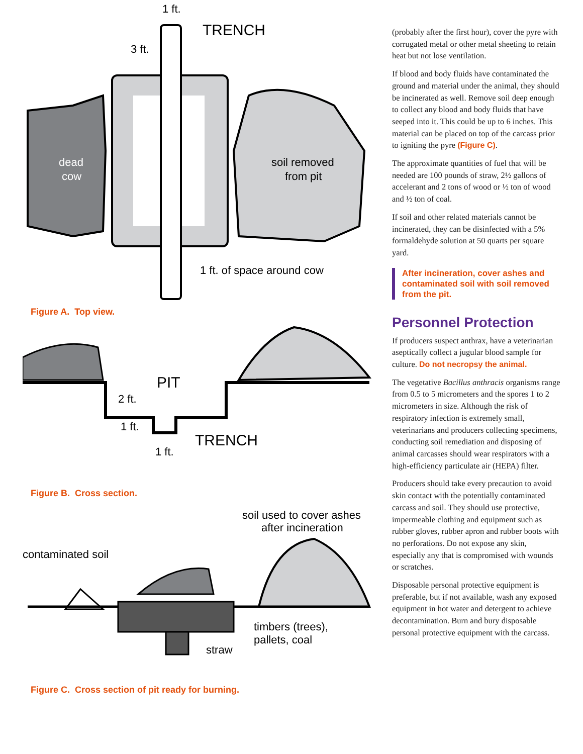1 ft.
TRENCH
3 ft.
dead
cow
soil removed
from pit
1 ft. of space around cow
Figure A. Top view.
PIT
2 ft.
1 ft.
TRENCH
1 ft.
Figure B. Cross section.
soil used to cover ashes
after incineration
contaminated soil
timbers (trees),
pallets, coal
straw
Figure C. Cross section of pit ready for burning.
(probably after the first hour), cover the pyre with corrugated metal or other metal sheeting to retain heat but not lose ventilation.
If blood and body fluids have contaminated the ground and material under the animal, they should be incinerated as well. Remove soil deep enough to collect any blood and body fluids that have seeped into it. This could be up to 6 inches. This material can be placed on top of the carcass prior to igniting the pyre (Figure C).
The approximate quantities of fuel that will be needed are 100 pounds of straw, 2½ gallons of accelerant and 2 tons of wood or ½ ton of wood and ½ ton of coal.
If soil and other related materials cannot be incinerated, they can be disinfected with a 5% formaldehyde solution at 50 quarts per square yard.
After incineration, cover ashes and contaminated soil with soil removed from the pit.
Personnel Protection
If producers suspect anthrax, have a veterinarian aseptically collect a jugular blood sample for culture. Do not necropsy the animal.
The vegetative Bacillus anthracis organisms range from 0.5 to 5 micrometers and the spores 1 to 2 micrometers in size. Although the risk of respiratory infection is extremely small, veterinarians and producers collecting specimens, conducting soil remediation and disposing of animal carcasses should wear respirators with a high-efficiency particulate air (HEPA) filter.
Producers should take every precaution to avoid skin contact with the potentially contaminated carcass and soil. They should use protective, impermeable clothing and equipment such as rubber gloves, rubber apron and rubber boots with no perforations. Do not expose any skin, especially any that is compromised with wounds or scratches.
Disposable personal protective equipment is preferable, but if not available, wash any exposed equipment in hot water and detergent to achieve decontamination. Burn and bury disposable personal protective equipment with the carcass.